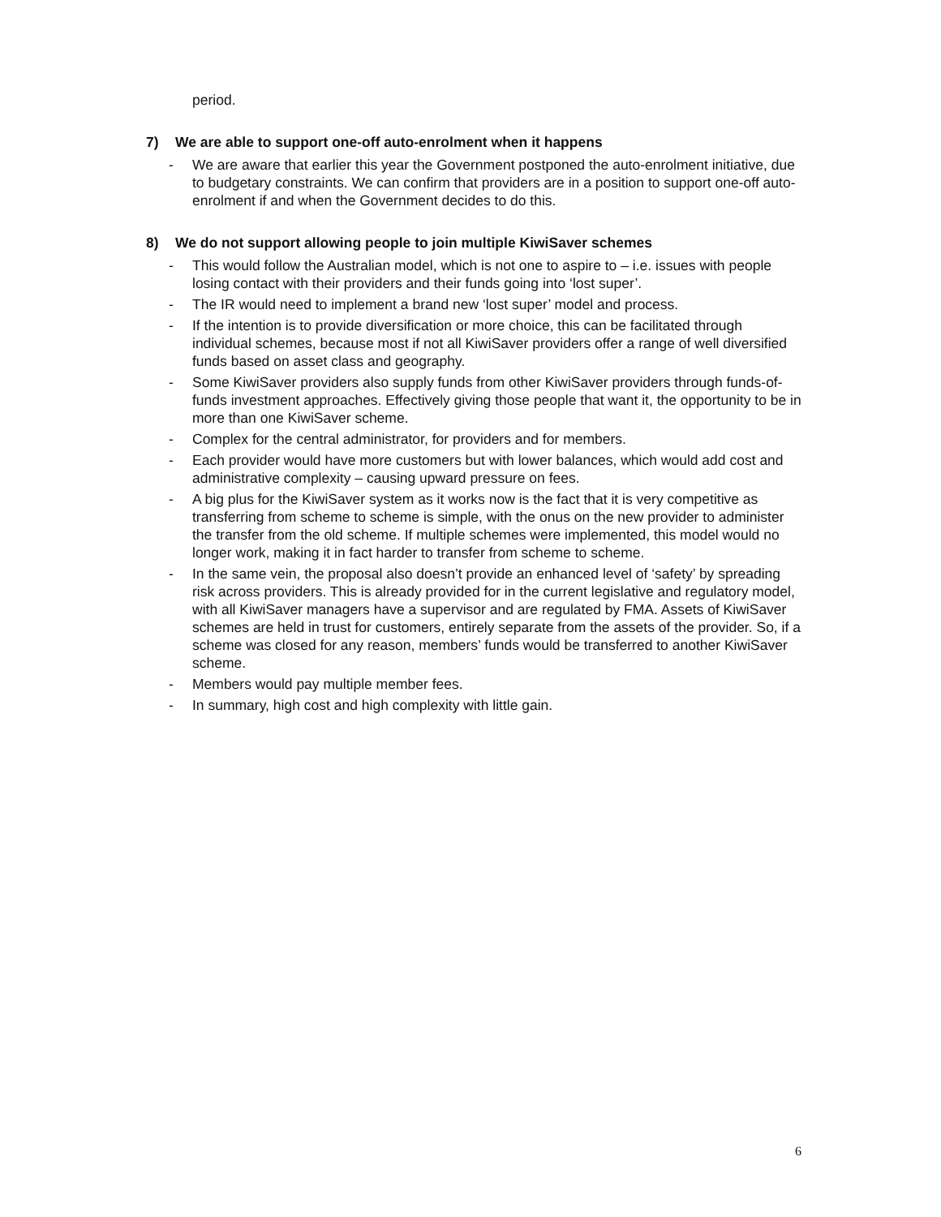period.
7) We are able to support one-off auto-enrolment when it happens
- We are aware that earlier this year the Government postponed the auto-enrolment initiative, due to budgetary constraints. We can confirm that providers are in a position to support one-off auto-enrolment if and when the Government decides to do this.
8) We do not support allowing people to join multiple KiwiSaver schemes
- This would follow the Australian model, which is not one to aspire to – i.e. issues with people losing contact with their providers and their funds going into ‘lost super’.
- The IR would need to implement a brand new ‘lost super’ model and process.
- If the intention is to provide diversification or more choice, this can be facilitated through individual schemes, because most if not all KiwiSaver providers offer a range of well diversified funds based on asset class and geography.
- Some KiwiSaver providers also supply funds from other KiwiSaver providers through funds-of-funds investment approaches. Effectively giving those people that want it, the opportunity to be in more than one KiwiSaver scheme.
- Complex for the central administrator, for providers and for members.
- Each provider would have more customers but with lower balances, which would add cost and administrative complexity – causing upward pressure on fees.
- A big plus for the KiwiSaver system as it works now is the fact that it is very competitive as transferring from scheme to scheme is simple, with the onus on the new provider to administer the transfer from the old scheme. If multiple schemes were implemented, this model would no longer work, making it in fact harder to transfer from scheme to scheme.
- In the same vein, the proposal also doesn’t provide an enhanced level of ‘safety’ by spreading risk across providers. This is already provided for in the current legislative and regulatory model, with all KiwiSaver managers have a supervisor and are regulated by FMA. Assets of KiwiSaver schemes are held in trust for customers, entirely separate from the assets of the provider. So, if a scheme was closed for any reason, members’ funds would be transferred to another KiwiSaver scheme.
- Members would pay multiple member fees.
- In summary, high cost and high complexity with little gain.
6